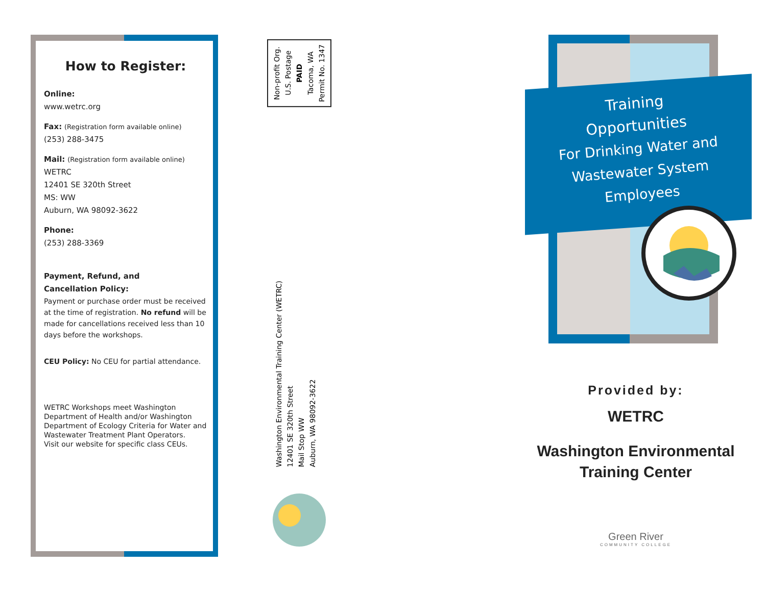How to Register:
Online:
www.wetrc.org
Fax: (Registration form available online)
(253) 288-3475
Mail: (Registration form available online)
WETRC
12401 SE 320th Street
MS: WW
Auburn, WA 98092-3622
Phone:
(253) 288-3369
Payment, Refund, and
Cancellation Policy:
Payment or purchase order must be received at the time of registration. No refund will be made for cancellations received less than 10 days before the workshops.
CEU Policy: No CEU for partial attendance.
WETRC Workshops meet Washington Department of Health and/or Washington Department of Ecology Criteria for Water and Wastewater Treatment Plant Operators.
Visit our website for specific class CEUs.
Non-profit Org.
U.S. Postage
PAID
Tacoma, WA
Permit No. 1347
Washington Environmental Training Center (WETRC)
12401 SE 320th Street
Mail Stop WW
Auburn, WA 98092-3622
Training
Opportunities
For Drinking Water and
Wastewater System
Employees
Provided by:
WETRC
Washington Environmental
Training Center
Green River
COMMUNITY COLLEGE